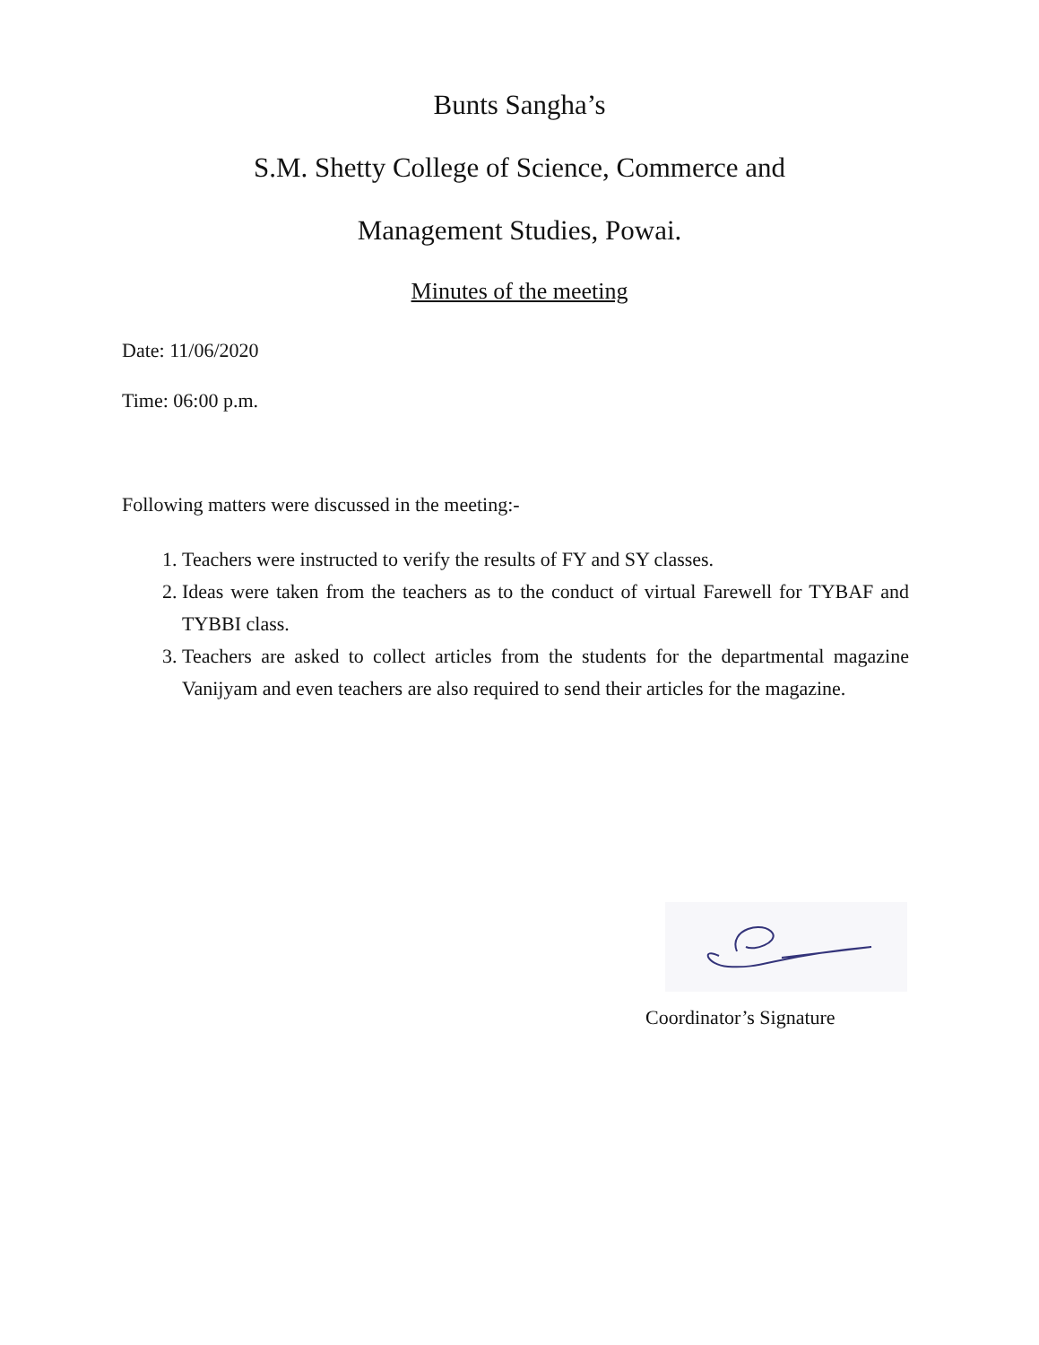Bunts Sangha’s
S.M. Shetty College of Science, Commerce and
Management Studies, Powai.
Minutes of the meeting
Date: 11/06/2020
Time: 06:00 p.m.
Following matters were discussed in the meeting:-
1. Teachers were instructed to verify the results of FY and SY classes.
2. Ideas were taken from the teachers as to the conduct of virtual Farewell for TYBAF and TYBBI class.
3. Teachers are asked to collect articles from the students for the departmental magazine Vanijyam and even teachers are also required to send their articles for the magazine.
Coordinator’s Signature